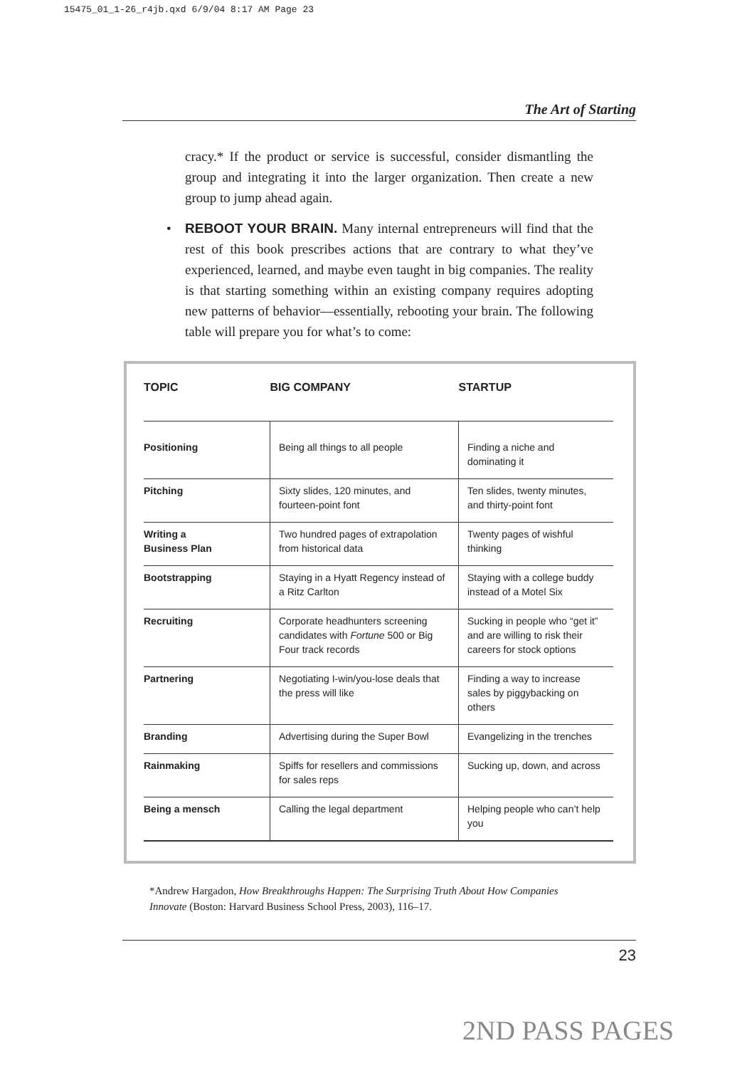15475_01_1-26_r4jb.qxd 6/9/04 8:17 AM Page 23
The Art of Starting
cracy.* If the product or service is successful, consider dismantling the group and integrating it into the larger organization. Then create a new group to jump ahead again.
• REBOOT YOUR BRAIN. Many internal entrepreneurs will find that the rest of this book prescribes actions that are contrary to what they’ve experienced, learned, and maybe even taught in big companies. The reality is that starting something within an existing company requires adopting new patterns of behavior—essentially, rebooting your brain. The following table will prepare you for what’s to come:
| TOPIC | BIG COMPANY | STARTUP |
| --- | --- | --- |
| Positioning | Being all things to all people | Finding a niche and dominating it |
| Pitching | Sixty slides, 120 minutes, and fourteen-point font | Ten slides, twenty minutes, and thirty-point font |
| Writing a Business Plan | Two hundred pages of extrapolation from historical data | Twenty pages of wishful thinking |
| Bootstrapping | Staying in a Hyatt Regency instead of a Ritz Carlton | Staying with a college buddy instead of a Motel Six |
| Recruiting | Corporate headhunters screening candidates with Fortune 500 or Big Four track records | Sucking in people who “get it” and are willing to risk their careers for stock options |
| Partnering | Negotiating I-win/you-lose deals that the press will like | Finding a way to increase sales by piggybacking on others |
| Branding | Advertising during the Super Bowl | Evangelizing in the trenches |
| Rainmaking | Spiffs for resellers and commissions for sales reps | Sucking up, down, and across |
| Being a mensch | Calling the legal department | Helping people who can’t help you |
*Andrew Hargadon, How Breakthroughs Happen: The Surprising Truth About How Companies Innovate (Boston: Harvard Business School Press, 2003), 116–17.
23
2ND PASS PAGES